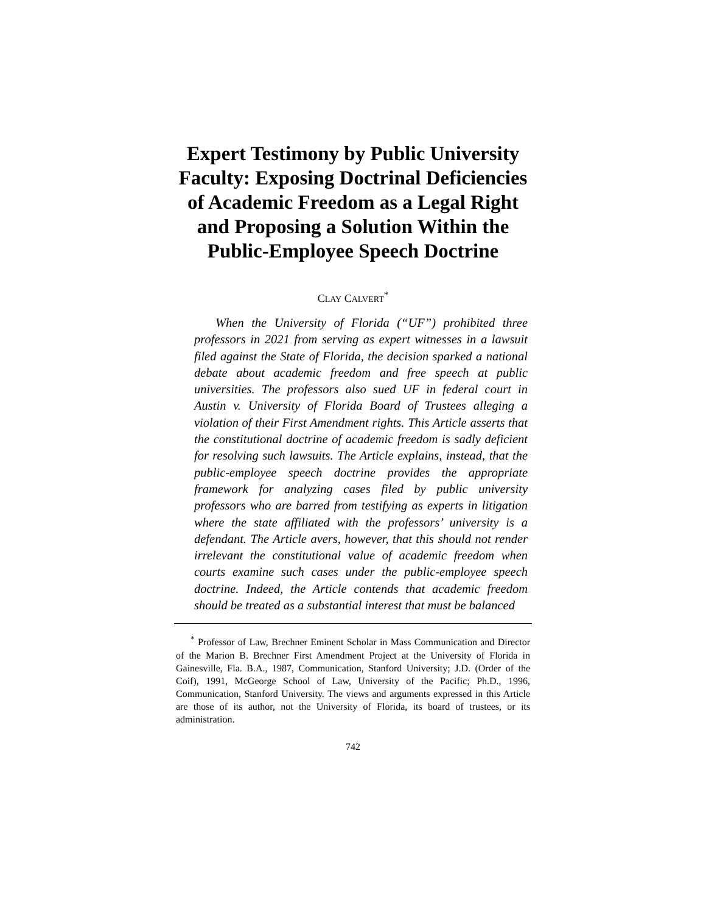Expert Testimony by Public University Faculty: Exposing Doctrinal Deficiencies of Academic Freedom as a Legal Right and Proposing a Solution Within the Public-Employee Speech Doctrine
CLAY CALVERT<sup>*</sup>
When the University of Florida (“UF”) prohibited three professors in 2021 from serving as expert witnesses in a lawsuit filed against the State of Florida, the decision sparked a national debate about academic freedom and free speech at public universities. The professors also sued UF in federal court in Austin v. University of Florida Board of Trustees alleging a violation of their First Amendment rights. This Article asserts that the constitutional doctrine of academic freedom is sadly deficient for resolving such lawsuits. The Article explains, instead, that the public-employee speech doctrine provides the appropriate framework for analyzing cases filed by public university professors who are barred from testifying as experts in litigation where the state affiliated with the professors’ university is a defendant. The Article avers, however, that this should not render irrelevant the constitutional value of academic freedom when courts examine such cases under the public-employee speech doctrine. Indeed, the Article contends that academic freedom should be treated as a substantial interest that must be balanced
<sup>*</sup> Professor of Law, Brechner Eminent Scholar in Mass Communication and Director of the Marion B. Brechner First Amendment Project at the University of Florida in Gainesville, Fla. B.A., 1987, Communication, Stanford University; J.D. (Order of the Coif), 1991, McGeorge School of Law, University of the Pacific; Ph.D., 1996, Communication, Stanford University. The views and arguments expressed in this Article are those of its author, not the University of Florida, its board of trustees, or its administration.
742